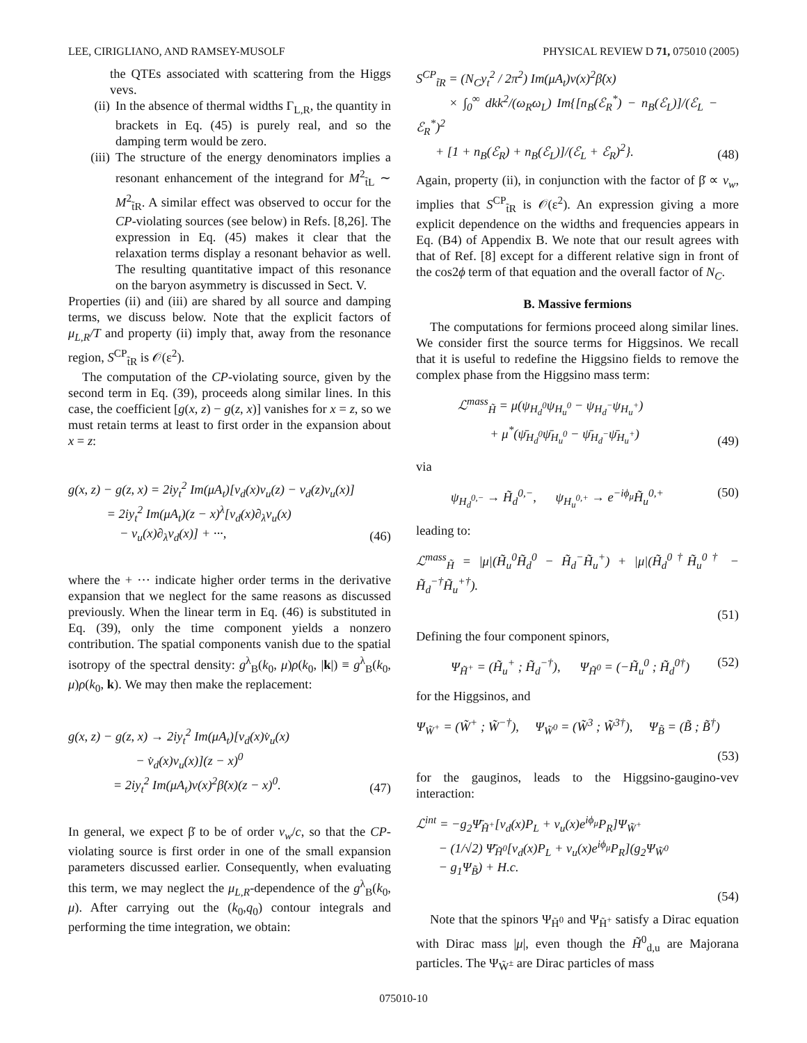LEE, CIRIGLIANO, AND RAMSEY-MUSOLF PHYSICAL REVIEW D 71, 075010 (2005)
the QTEs associated with scattering from the Higgs vevs.
(ii) In the absence of thermal widths Γ<sub>L,R</sub>, the quantity in brackets in Eq. (45) is purely real, and so the damping term would be zero.
(iii) The structure of the energy denominators implies a resonant enhancement of the integrand for M<sup>2</sup><sub>t̃L</sub> ∼ M<sup>2</sup><sub>t̃R</sub>. A similar effect was observed to occur for the CP-violating sources (see below) in Refs. [8,26]. The expression in Eq. (45) makes it clear that the relaxation terms display a resonant behavior as well. The resulting quantitative impact of this resonance on the baryon asymmetry is discussed in Sect. V.
Properties (ii) and (iii) are shared by all source and damping terms, we discuss below. Note that the explicit factors of μ<sub>L,R</sub>/T and property (ii) imply that, away from the resonance region, S<sup>CP</sup><sub>t̃R</sub> is 𝒪(ε<sup>2</sup>).
The computation of the CP-violating source, given by the second term in Eq. (39), proceeds along similar lines. In this case, the coefficient [g(x, z) − g(z, x)] vanishes for x = z, so we must retain terms at least to first order in the expansion about x = z:
g(x, z) − g(z, x) = 2iy<sub>t</sub><sup>2</sup> Im(μA<sub>t</sub>)[v<sub>d</sub>(x)v<sub>u</sub>(z) − v<sub>d</sub>(z)v<sub>u</sub>(x)]
= 2iy<sub>t</sub><sup>2</sup> Im(μA<sub>t</sub>)(z − x)<sup>λ</sup>[v<sub>d</sub>(x)∂<sub>λ</sub>v<sub>u</sub>(x)
− v<sub>u</sub>(x)∂<sub>λ</sub>v<sub>d</sub>(x)] + ···, (46)
where the + ··· indicate higher order terms in the derivative expansion that we neglect for the same reasons as discussed previously. When the linear term in Eq. (46) is substituted in Eq. (39), only the time component yields a nonzero contribution. The spatial components vanish due to the spatial isotropy of the spectral density: g<sup>λ</sup><sub>B</sub>(k<sub>0</sub>, μ)ρ(k<sub>0</sub>, |k|) ≡ g<sup>λ</sup><sub>B</sub>(k<sub>0</sub>, μ)ρ(k<sub>0</sub>, k). We may then make the replacement:
g(x, z) − g(z, x) → 2iy<sub>t</sub><sup>2</sup> Im(μA<sub>t</sub>)[v<sub>d</sub>(x)v̇<sub>u</sub>(x)
− v̇<sub>d</sub>(x)v<sub>u</sub>(x)](z − x)<sup>0</sup>
= 2iy<sub>t</sub><sup>2</sup> Im(μA<sub>t</sub>)v(x)<sup>2</sup>β̇(x)(z − x)<sup>0</sup>. (47)
In general, we expect β̇ to be of order v<sub>w</sub>/c, so that the CP-violating source is first order in one of the small expansion parameters discussed earlier. Consequently, when evaluating this term, we may neglect the μ<sub>L,R</sub>-dependence of the g<sup>λ</sup><sub>B</sub>(k<sub>0</sub>, μ). After carrying out the (k<sub>0</sub>,q<sub>0</sub>) contour integrals and performing the time integration, we obtain:
S<sup>CP</sup><sub>t̃R</sub> = (N<sub>C</sub>y<sub>t</sub><sup>2</sup> / 2π<sup>2</sup>) Im(μA<sub>t</sub>)v(x)<sup>2</sup>β̇(x)
× ∫<sub>0</sub><sup>∞</sup> dkk<sup>2</sup>/(ω<sub>R</sub>ω<sub>L</sub>) Im{[n<sub>B</sub>(ℰ<sub>R</sub><sup>*</sup>) − n<sub>B</sub>(ℰ<sub>L</sub>)]/(ℰ<sub>L</sub> − ℰ<sub>R</sub><sup>*</sup>)<sup>2</sup>
+ [1 + n<sub>B</sub>(ℰ<sub>R</sub>) + n<sub>B</sub>(ℰ<sub>L</sub>)]/(ℰ<sub>L</sub> + ℰ<sub>R</sub>)<sup>2</sup>}. (48)
Again, property (ii), in conjunction with the factor of β̇ ∝ v<sub>w</sub>, implies that S<sup>CP</sup><sub>t̃R</sub> is 𝒪(ε<sup>2</sup>). An expression giving a more explicit dependence on the widths and frequencies appears in Eq. (B4) of Appendix B. We note that our result agrees with that of Ref. [8] except for a different relative sign in front of the cos2ϕ term of that equation and the overall factor of N<sub>C</sub>.
B. Massive fermions
The computations for fermions proceed along similar lines. We consider first the source terms for Higgsinos. We recall that it is useful to redefine the Higgsino fields to remove the complex phase from the Higgsino mass term:
ℒ<sup>mass</sup><sub>H̃</sub> = μ(ψ<sub>H<sub>d</sub><sup>0</sup></sub>ψ<sub>H<sub>u</sub><sup>0</sup></sub> − ψ<sub>H<sub>d</sub><sup>−</sup></sub>ψ<sub>H<sub>u</sub><sup>+</sup></sub>)
+ μ<sup>*</sup>(ψ̄<sub>H<sub>d</sub><sup>0</sup></sub>ψ̄<sub>H<sub>u</sub><sup>0</sup></sub> − ψ̄<sub>H<sub>d</sub><sup>−</sup></sub>ψ̄<sub>H<sub>u</sub><sup>+</sup></sub>) (49)
via
ψ<sub>H<sub>d</sub><sup>0,−</sup></sub> → H̃<sub>d</sub><sup>0,−</sup>, ψ<sub>H<sub>u</sub><sup>0,+</sup></sub> → e<sup>−iϕ<sub>μ</sub></sup>H̃<sub>u</sub><sup>0,+</sup> (50)
leading to:
ℒ<sup>mass</sup><sub>H̃</sub> = |μ|(H̃<sub>u</sub><sup>0</sup>H̃<sub>d</sub><sup>0</sup> − H̃<sub>d</sub><sup>−</sup>H̃<sub>u</sub><sup>+</sup>) + |μ|(H̃<sub>d</sub><sup>0†</sup>H̃<sub>u</sub><sup>0†</sup> − H̃<sub>d</sub><sup>−†</sup>H̃<sub>u</sub><sup>+†</sup>).
(51)
Defining the four component spinors,
Ψ<sub>H̃<sup>+</sup></sub> = (H̃<sub>u</sub><sup>+</sup> ; H̃<sub>d</sub><sup>−†</sup>), Ψ<sub>H̃<sup>0</sup></sub> = (−H̃<sub>u</sub><sup>0</sup> ; H̃<sub>d</sub><sup>0†</sup>) (52)
for the Higgsinos, and
Ψ<sub>W̃<sup>+</sup></sub> = (W̃<sup>+</sup> ; W̃<sup>−†</sup>), Ψ<sub>W̃<sup>0</sup></sub> = (W̃<sup>3</sup> ; W̃<sup>3†</sup>), Ψ<sub>B̃</sub> = (B̃ ; B̃<sup>†</sup>)
(53)
for the gauginos, leads to the Higgsino-gaugino-vev interaction:
ℒ<sup>int</sup> = −g<sub>2</sub>Ψ̄<sub>H̃<sup>+</sup></sub>[v<sub>d</sub>(x)P<sub>L</sub> + v<sub>u</sub>(x)e<sup>iϕ<sub>μ</sub></sup>P<sub>R</sub>]Ψ<sub>W̃<sup>+</sup></sub>
− (1/√2) Ψ̄<sub>H̃<sup>0</sup></sub>[v<sub>d</sub>(x)P<sub>L</sub> + v<sub>u</sub>(x)e<sup>iϕ<sub>μ</sub></sup>P<sub>R</sub>](g<sub>2</sub>Ψ<sub>W̃<sup>0</sup></sub>
− g<sub>1</sub>Ψ<sub>B̃</sub>) + H.c.
(54)
Note that the spinors Ψ<sub>H̃<sup>0</sup></sub> and Ψ<sub>H̃<sup>+</sup></sub> satisfy a Dirac equation with Dirac mass |μ|, even though the H̃<sup>0</sup><sub>d,u</sub> are Majorana particles. The Ψ<sub>W̃<sup>±</sup></sub> are Dirac particles of mass
075010-10